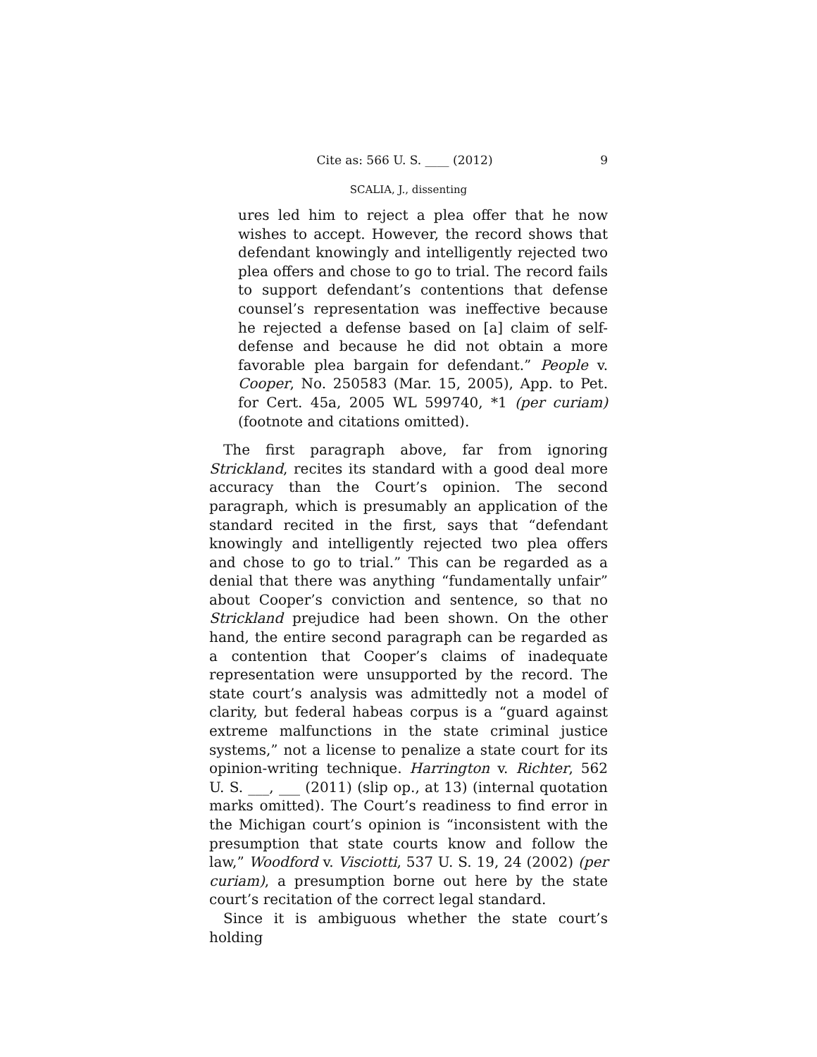9 Cite as: 566 U. S. ____ (2012)
SCALIA, J., dissenting
ures led him to reject a plea offer that he now wishes to accept. However, the record shows that defendant knowingly and intelligently rejected two plea offers and chose to go to trial. The record fails to support defendant’s contentions that defense counsel’s representation was ineffective because he rejected a defense based on [a] claim of self-defense and because he did not obtain a more favorable plea bargain for defendant.” People v. Cooper, No. 250583 (Mar. 15, 2005), App. to Pet. for Cert. 45a, 2005 WL 599740, *1 (per curiam) (footnote and citations omitted).
The first paragraph above, far from ignoring Strickland, recites its standard with a good deal more accuracy than the Court’s opinion. The second paragraph, which is presumably an application of the standard recited in the first, says that “defendant knowingly and intelligently rejected two plea offers and chose to go to trial.” This can be regarded as a denial that there was anything “fundamentally unfair” about Cooper’s conviction and sentence, so that no Strickland prejudice had been shown. On the other hand, the entire second paragraph can be regarded as a contention that Cooper’s claims of inadequate representation were unsupported by the record. The state court’s analysis was admittedly not a model of clarity, but federal habeas corpus is a “guard against extreme malfunctions in the state criminal justice systems,” not a license to penalize a state court for its opinion-writing technique. Harrington v. Richter, 562 U. S. ___, ___ (2011) (slip op., at 13) (internal quotation marks omitted). The Court’s readiness to find error in the Michigan court’s opinion is “inconsistent with the presumption that state courts know and follow the law,” Woodford v. Visciotti, 537 U. S. 19, 24 (2002) (per curiam), a presumption borne out here by the state court’s recitation of the correct legal standard.
Since it is ambiguous whether the state court’s holding